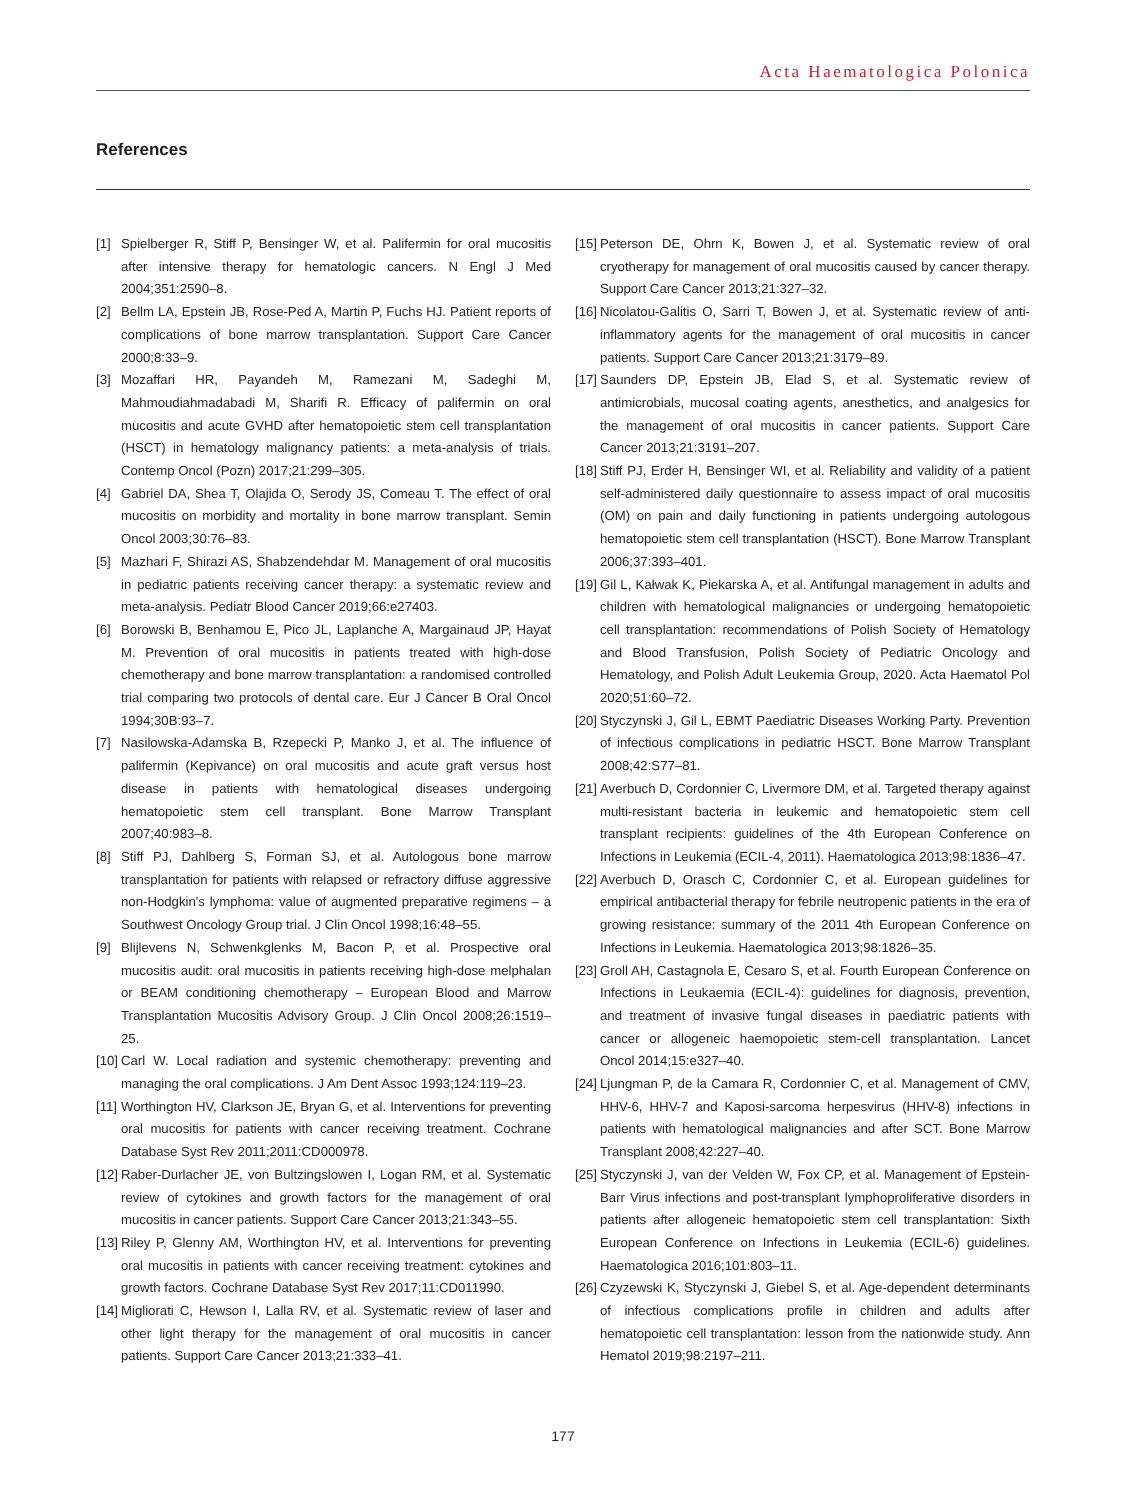Acta Haematologica Polonica
References
[1] Spielberger R, Stiff P, Bensinger W, et al. Palifermin for oral mucositis after intensive therapy for hematologic cancers. N Engl J Med 2004;351:2590–8.
[2] Bellm LA, Epstein JB, Rose-Ped A, Martin P, Fuchs HJ. Patient reports of complications of bone marrow transplantation. Support Care Cancer 2000;8:33–9.
[3] Mozaffari HR, Payandeh M, Ramezani M, Sadeghi M, Mahmoudiahmadabadi M, Sharifi R. Efficacy of palifermin on oral mucositis and acute GVHD after hematopoietic stem cell transplantation (HSCT) in hematology malignancy patients: a meta-analysis of trials. Contemp Oncol (Pozn) 2017;21:299–305.
[4] Gabriel DA, Shea T, Olajida O, Serody JS, Comeau T. The effect of oral mucositis on morbidity and mortality in bone marrow transplant. Semin Oncol 2003;30:76–83.
[5] Mazhari F, Shirazi AS, Shabzendehdar M. Management of oral mucositis in pediatric patients receiving cancer therapy: a systematic review and meta-analysis. Pediatr Blood Cancer 2019;66:e27403.
[6] Borowski B, Benhamou E, Pico JL, Laplanche A, Margainaud JP, Hayat M. Prevention of oral mucositis in patients treated with high-dose chemotherapy and bone marrow transplantation: a randomised controlled trial comparing two protocols of dental care. Eur J Cancer B Oral Oncol 1994;30B:93–7.
[7] Nasilowska-Adamska B, Rzepecki P, Manko J, et al. The influence of palifermin (Kepivance) on oral mucositis and acute graft versus host disease in patients with hematological diseases undergoing hematopoietic stem cell transplant. Bone Marrow Transplant 2007;40:983–8.
[8] Stiff PJ, Dahlberg S, Forman SJ, et al. Autologous bone marrow transplantation for patients with relapsed or refractory diffuse aggressive non-Hodgkin's lymphoma: value of augmented preparative regimens – a Southwest Oncology Group trial. J Clin Oncol 1998;16:48–55.
[9] Blijlevens N, Schwenkglenks M, Bacon P, et al. Prospective oral mucositis audit: oral mucositis in patients receiving high-dose melphalan or BEAM conditioning chemotherapy – European Blood and Marrow Transplantation Mucositis Advisory Group. J Clin Oncol 2008;26:1519–25.
[10] Carl W. Local radiation and systemic chemotherapy: preventing and managing the oral complications. J Am Dent Assoc 1993;124:119–23.
[11] Worthington HV, Clarkson JE, Bryan G, et al. Interventions for preventing oral mucositis for patients with cancer receiving treatment. Cochrane Database Syst Rev 2011;2011:CD000978.
[12] Raber-Durlacher JE, von Bultzingslowen I, Logan RM, et al. Systematic review of cytokines and growth factors for the management of oral mucositis in cancer patients. Support Care Cancer 2013;21:343–55.
[13] Riley P, Glenny AM, Worthington HV, et al. Interventions for preventing oral mucositis in patients with cancer receiving treatment: cytokines and growth factors. Cochrane Database Syst Rev 2017;11:CD011990.
[14] Migliorati C, Hewson I, Lalla RV, et al. Systematic review of laser and other light therapy for the management of oral mucositis in cancer patients. Support Care Cancer 2013;21:333–41.
[15] Peterson DE, Ohrn K, Bowen J, et al. Systematic review of oral cryotherapy for management of oral mucositis caused by cancer therapy. Support Care Cancer 2013;21:327–32.
[16] Nicolatou-Galitis O, Sarri T, Bowen J, et al. Systematic review of anti-inflammatory agents for the management of oral mucositis in cancer patients. Support Care Cancer 2013;21:3179–89.
[17] Saunders DP, Epstein JB, Elad S, et al. Systematic review of antimicrobials, mucosal coating agents, anesthetics, and analgesics for the management of oral mucositis in cancer patients. Support Care Cancer 2013;21:3191–207.
[18] Stiff PJ, Erder H, Bensinger WI, et al. Reliability and validity of a patient self-administered daily questionnaire to assess impact of oral mucositis (OM) on pain and daily functioning in patients undergoing autologous hematopoietic stem cell transplantation (HSCT). Bone Marrow Transplant 2006;37:393–401.
[19] Gil L, Kałwak K, Piekarska A, et al. Antifungal management in adults and children with hematological malignancies or undergoing hematopoietic cell transplantation: recommendations of Polish Society of Hematology and Blood Transfusion, Polish Society of Pediatric Oncology and Hematology, and Polish Adult Leukemia Group, 2020. Acta Haematol Pol 2020;51:60–72.
[20] Styczynski J, Gil L, EBMT Paediatric Diseases Working Party. Prevention of infectious complications in pediatric HSCT. Bone Marrow Transplant 2008;42:S77–81.
[21] Averbuch D, Cordonnier C, Livermore DM, et al. Targeted therapy against multi-resistant bacteria in leukemic and hematopoietic stem cell transplant recipients: guidelines of the 4th European Conference on Infections in Leukemia (ECIL-4, 2011). Haematologica 2013;98:1836–47.
[22] Averbuch D, Orasch C, Cordonnier C, et al. European guidelines for empirical antibacterial therapy for febrile neutropenic patients in the era of growing resistance: summary of the 2011 4th European Conference on Infections in Leukemia. Haematologica 2013;98:1826–35.
[23] Groll AH, Castagnola E, Cesaro S, et al. Fourth European Conference on Infections in Leukaemia (ECIL-4): guidelines for diagnosis, prevention, and treatment of invasive fungal diseases in paediatric patients with cancer or allogeneic haemopoietic stem-cell transplantation. Lancet Oncol 2014;15:e327–40.
[24] Ljungman P, de la Camara R, Cordonnier C, et al. Management of CMV, HHV-6, HHV-7 and Kaposi-sarcoma herpesvirus (HHV-8) infections in patients with hematological malignancies and after SCT. Bone Marrow Transplant 2008;42:227–40.
[25] Styczynski J, van der Velden W, Fox CP, et al. Management of Epstein-Barr Virus infections and post-transplant lymphoproliferative disorders in patients after allogeneic hematopoietic stem cell transplantation: Sixth European Conference on Infections in Leukemia (ECIL-6) guidelines. Haematologica 2016;101:803–11.
[26] Czyzewski K, Styczynski J, Giebel S, et al. Age-dependent determinants of infectious complications profile in children and adults after hematopoietic cell transplantation: lesson from the nationwide study. Ann Hematol 2019;98:2197–211.
177